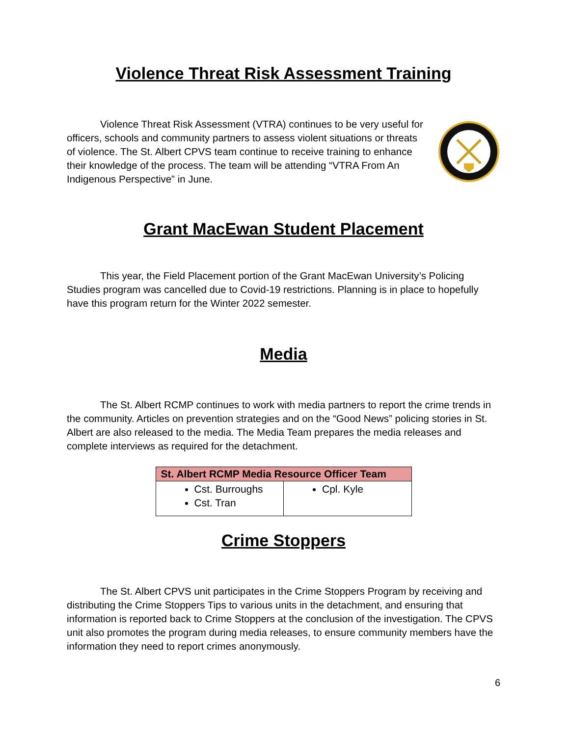Violence Threat Risk Assessment Training
Violence Threat Risk Assessment (VTRA) continues to be very useful for officers, schools and community partners to assess violent situations or threats of violence. The St. Albert CPVS team continue to receive training to enhance their knowledge of the process. The team will be attending “VTRA From An Indigenous Perspective” in June.
Grant MacEwan Student Placement
This year, the Field Placement portion of the Grant MacEwan University’s Policing Studies program was cancelled due to Covid-19 restrictions. Planning is in place to hopefully have this program return for the Winter 2022 semester.
Media
The St. Albert RCMP continues to work with media partners to report the crime trends in the community. Articles on prevention strategies and on the “Good News” policing stories in St. Albert are also released to the media. The Media Team prepares the media releases and complete interviews as required for the detachment.
| St. Albert RCMP Media Resource Officer Team | |
| --- | --- |
| Cst. Burroughs Cst. Tran | Cpl. Kyle |
Crime Stoppers
The St. Albert CPVS unit participates in the Crime Stoppers Program by receiving and distributing the Crime Stoppers Tips to various units in the detachment, and ensuring that information is reported back to Crime Stoppers at the conclusion of the investigation. The CPVS unit also promotes the program during media releases, to ensure community members have the information they need to report crimes anonymously.
6